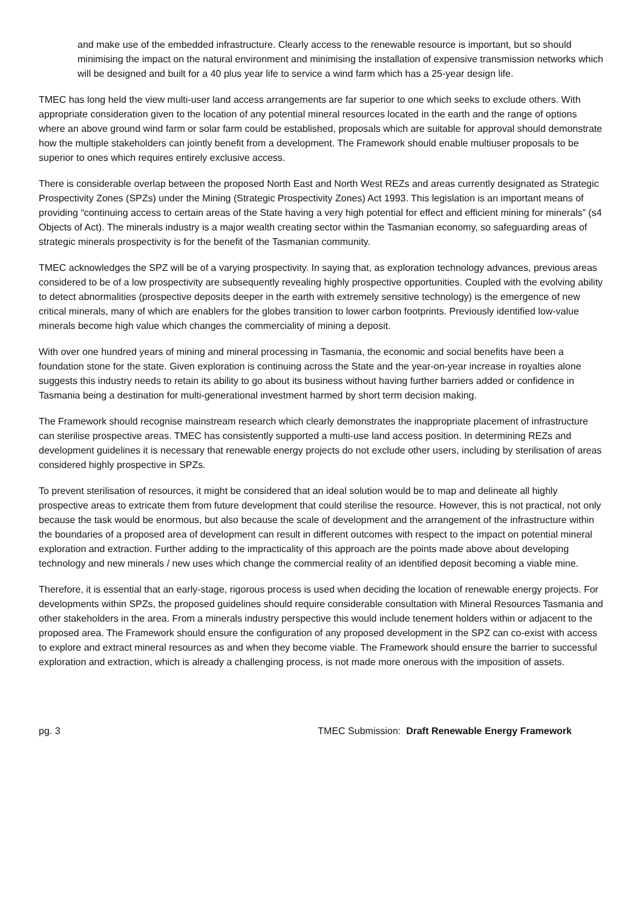and make use of the embedded infrastructure. Clearly access to the renewable resource is important, but so should minimising the impact on the natural environment and minimising the installation of expensive transmission networks which will be designed and built for a 40 plus year life to service a wind farm which has a 25-year design life.
TMEC has long held the view multi-user land access arrangements are far superior to one which seeks to exclude others. With appropriate consideration given to the location of any potential mineral resources located in the earth and the range of options where an above ground wind farm or solar farm could be established, proposals which are suitable for approval should demonstrate how the multiple stakeholders can jointly benefit from a development. The Framework should enable multiuser proposals to be superior to ones which requires entirely exclusive access.
There is considerable overlap between the proposed North East and North West REZs and areas currently designated as Strategic Prospectivity Zones (SPZs) under the Mining (Strategic Prospectivity Zones) Act 1993. This legislation is an important means of providing “continuing access to certain areas of the State having a very high potential for effect and efficient mining for minerals” (s4 Objects of Act). The minerals industry is a major wealth creating sector within the Tasmanian economy, so safeguarding areas of strategic minerals prospectivity is for the benefit of the Tasmanian community.
TMEC acknowledges the SPZ will be of a varying prospectivity. In saying that, as exploration technology advances, previous areas considered to be of a low prospectivity are subsequently revealing highly prospective opportunities. Coupled with the evolving ability to detect abnormalities (prospective deposits deeper in the earth with extremely sensitive technology) is the emergence of new critical minerals, many of which are enablers for the globes transition to lower carbon footprints. Previously identified low-value minerals become high value which changes the commerciality of mining a deposit.
With over one hundred years of mining and mineral processing in Tasmania, the economic and social benefits have been a foundation stone for the state. Given exploration is continuing across the State and the year-on-year increase in royalties alone suggests this industry needs to retain its ability to go about its business without having further barriers added or confidence in Tasmania being a destination for multi-generational investment harmed by short term decision making.
The Framework should recognise mainstream research which clearly demonstrates the inappropriate placement of infrastructure can sterilise prospective areas. TMEC has consistently supported a multi-use land access position. In determining REZs and development guidelines it is necessary that renewable energy projects do not exclude other users, including by sterilisation of areas considered highly prospective in SPZs.
To prevent sterilisation of resources, it might be considered that an ideal solution would be to map and delineate all highly prospective areas to extricate them from future development that could sterilise the resource. However, this is not practical, not only because the task would be enormous, but also because the scale of development and the arrangement of the infrastructure within the boundaries of a proposed area of development can result in different outcomes with respect to the impact on potential mineral exploration and extraction. Further adding to the impracticality of this approach are the points made above about developing technology and new minerals / new uses which change the commercial reality of an identified deposit becoming a viable mine.
Therefore, it is essential that an early-stage, rigorous process is used when deciding the location of renewable energy projects. For developments within SPZs, the proposed guidelines should require considerable consultation with Mineral Resources Tasmania and other stakeholders in the area. From a minerals industry perspective this would include tenement holders within or adjacent to the proposed area. The Framework should ensure the configuration of any proposed development in the SPZ can co-exist with access to explore and extract mineral resources as and when they become viable. The Framework should ensure the barrier to successful exploration and extraction, which is already a challenging process, is not made more onerous with the imposition of assets.
pg. 3 TMEC Submission: Draft Renewable Energy Framework